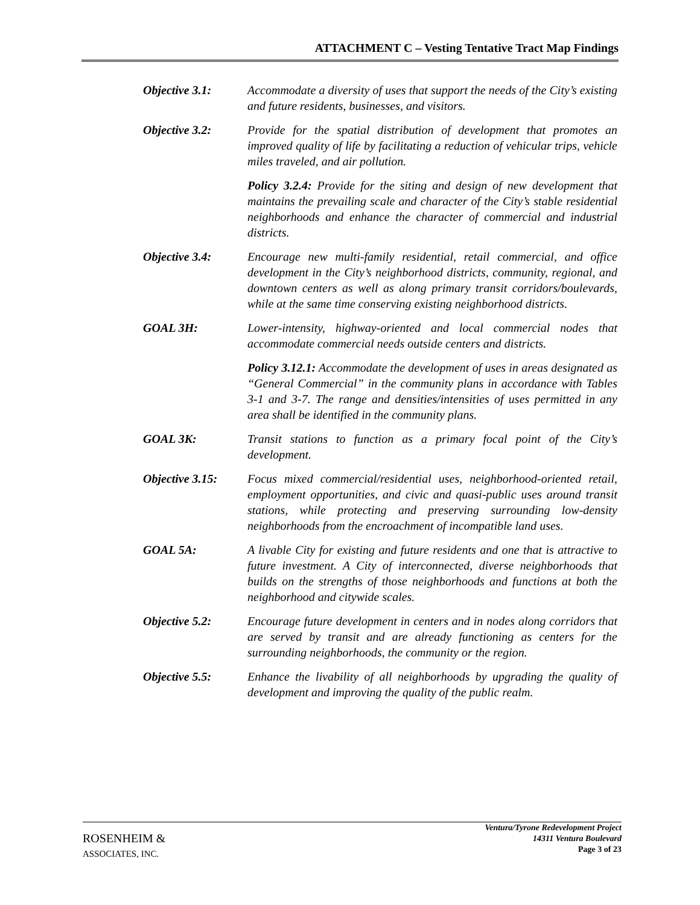ATTACHMENT C – Vesting Tentative Tract Map Findings
Objective 3.1: Accommodate a diversity of uses that support the needs of the City’s existing and future residents, businesses, and visitors.
Objective 3.2: Provide for the spatial distribution of development that promotes an improved quality of life by facilitating a reduction of vehicular trips, vehicle miles traveled, and air pollution.
Policy 3.2.4: Provide for the siting and design of new development that maintains the prevailing scale and character of the City’s stable residential neighborhoods and enhance the character of commercial and industrial districts.
Objective 3.4: Encourage new multi-family residential, retail commercial, and office development in the City’s neighborhood districts, community, regional, and downtown centers as well as along primary transit corridors/boulevards, while at the same time conserving existing neighborhood districts.
GOAL 3H: Lower-intensity, highway-oriented and local commercial nodes that accommodate commercial needs outside centers and districts.
Policy 3.12.1: Accommodate the development of uses in areas designated as “General Commercial” in the community plans in accordance with Tables 3-1 and 3-7. The range and densities/intensities of uses permitted in any area shall be identified in the community plans.
GOAL 3K: Transit stations to function as a primary focal point of the City’s development.
Objective 3.15:
Focus mixed commercial/residential uses, neighborhood-oriented retail, employment opportunities, and civic and quasi-public uses around transit stations, while protecting and preserving surrounding low-density neighborhoods from the encroachment of incompatible land uses.
GOAL 5A: A livable City for existing and future residents and one that is attractive to future investment. A City of interconnected, diverse neighborhoods that builds on the strengths of those neighborhoods and functions at both the neighborhood and citywide scales.
Objective 5.2: Encourage future development in centers and in nodes along corridors that are served by transit and are already functioning as centers for the surrounding neighborhoods, the community or the region.
Objective 5.5: Enhance the livability of all neighborhoods by upgrading the quality of development and improving the quality of the public realm.
ROSENHEIM &
ASSOCIATES, INC.
Ventura/Tyrone Redevelopment Project
14311 Ventura Boulevard
Page 3 of 23